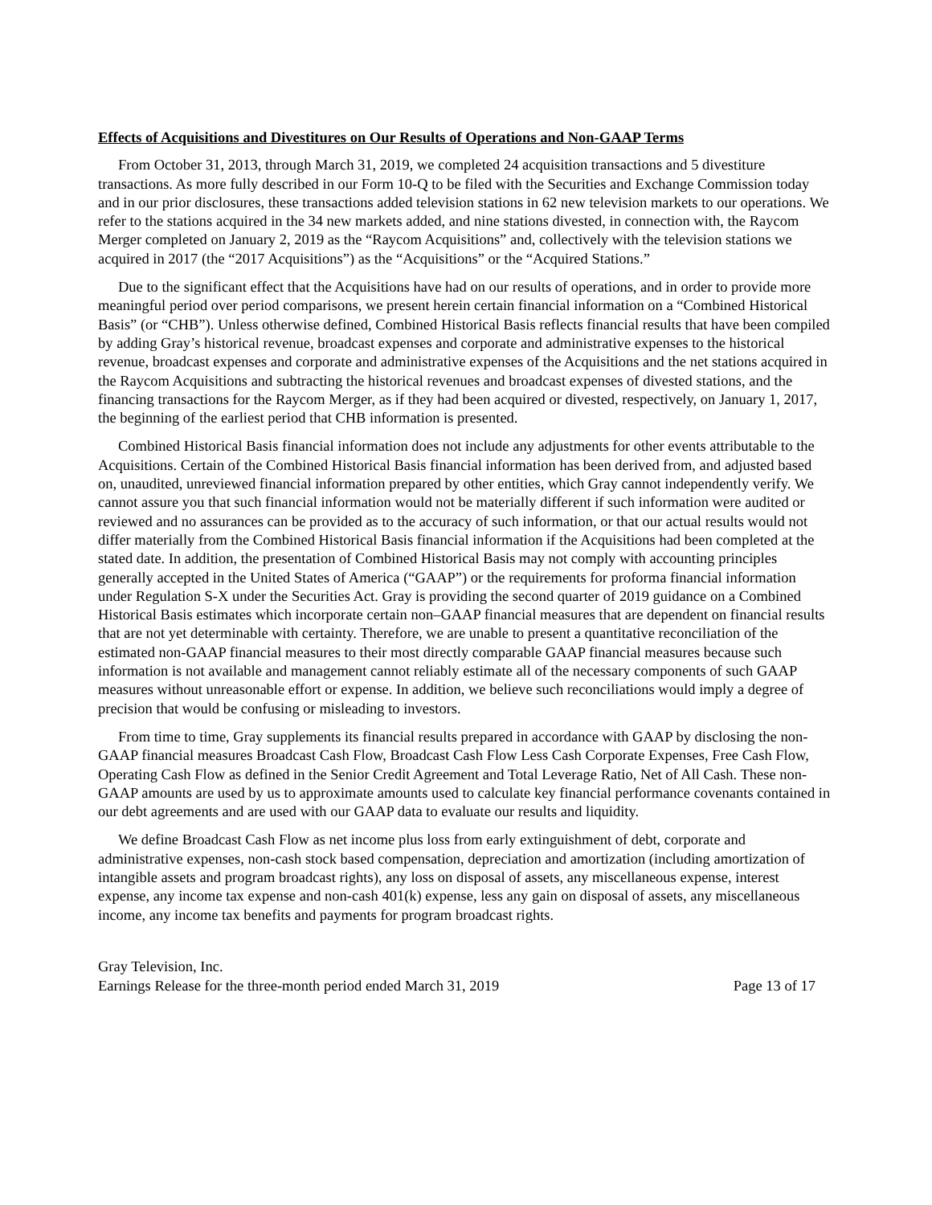Effects of Acquisitions and Divestitures on Our Results of Operations and Non-GAAP Terms
From October 31, 2013, through March 31, 2019, we completed 24 acquisition transactions and 5 divestiture transactions. As more fully described in our Form 10-Q to be filed with the Securities and Exchange Commission today and in our prior disclosures, these transactions added television stations in 62 new television markets to our operations. We refer to the stations acquired in the 34 new markets added, and nine stations divested, in connection with, the Raycom Merger completed on January 2, 2019 as the “Raycom Acquisitions” and, collectively with the television stations we acquired in 2017 (the “2017 Acquisitions”) as the “Acquisitions” or the “Acquired Stations.”
Due to the significant effect that the Acquisitions have had on our results of operations, and in order to provide more meaningful period over period comparisons, we present herein certain financial information on a “Combined Historical Basis” (or “CHB”). Unless otherwise defined, Combined Historical Basis reflects financial results that have been compiled by adding Gray’s historical revenue, broadcast expenses and corporate and administrative expenses to the historical revenue, broadcast expenses and corporate and administrative expenses of the Acquisitions and the net stations acquired in the Raycom Acquisitions and subtracting the historical revenues and broadcast expenses of divested stations, and the financing transactions for the Raycom Merger, as if they had been acquired or divested, respectively, on January 1, 2017, the beginning of the earliest period that CHB information is presented.
Combined Historical Basis financial information does not include any adjustments for other events attributable to the Acquisitions. Certain of the Combined Historical Basis financial information has been derived from, and adjusted based on, unaudited, unreviewed financial information prepared by other entities, which Gray cannot independently verify. We cannot assure you that such financial information would not be materially different if such information were audited or reviewed and no assurances can be provided as to the accuracy of such information, or that our actual results would not differ materially from the Combined Historical Basis financial information if the Acquisitions had been completed at the stated date. In addition, the presentation of Combined Historical Basis may not comply with accounting principles generally accepted in the United States of America (“GAAP”) or the requirements for proforma financial information under Regulation S-X under the Securities Act. Gray is providing the second quarter of 2019 guidance on a Combined Historical Basis estimates which incorporate certain non–GAAP financial measures that are dependent on financial results that are not yet determinable with certainty. Therefore, we are unable to present a quantitative reconciliation of the estimated non-GAAP financial measures to their most directly comparable GAAP financial measures because such information is not available and management cannot reliably estimate all of the necessary components of such GAAP measures without unreasonable effort or expense. In addition, we believe such reconciliations would imply a degree of precision that would be confusing or misleading to investors.
From time to time, Gray supplements its financial results prepared in accordance with GAAP by disclosing the non-GAAP financial measures Broadcast Cash Flow, Broadcast Cash Flow Less Cash Corporate Expenses, Free Cash Flow, Operating Cash Flow as defined in the Senior Credit Agreement and Total Leverage Ratio, Net of All Cash. These non-GAAP amounts are used by us to approximate amounts used to calculate key financial performance covenants contained in our debt agreements and are used with our GAAP data to evaluate our results and liquidity.
We define Broadcast Cash Flow as net income plus loss from early extinguishment of debt, corporate and administrative expenses, non-cash stock based compensation, depreciation and amortization (including amortization of intangible assets and program broadcast rights), any loss on disposal of assets, any miscellaneous expense, interest expense, any income tax expense and non-cash 401(k) expense, less any gain on disposal of assets, any miscellaneous income, any income tax benefits and payments for program broadcast rights.
Gray Television, Inc.
Earnings Release for the three-month period ended March 31, 2019 Page 13 of 17